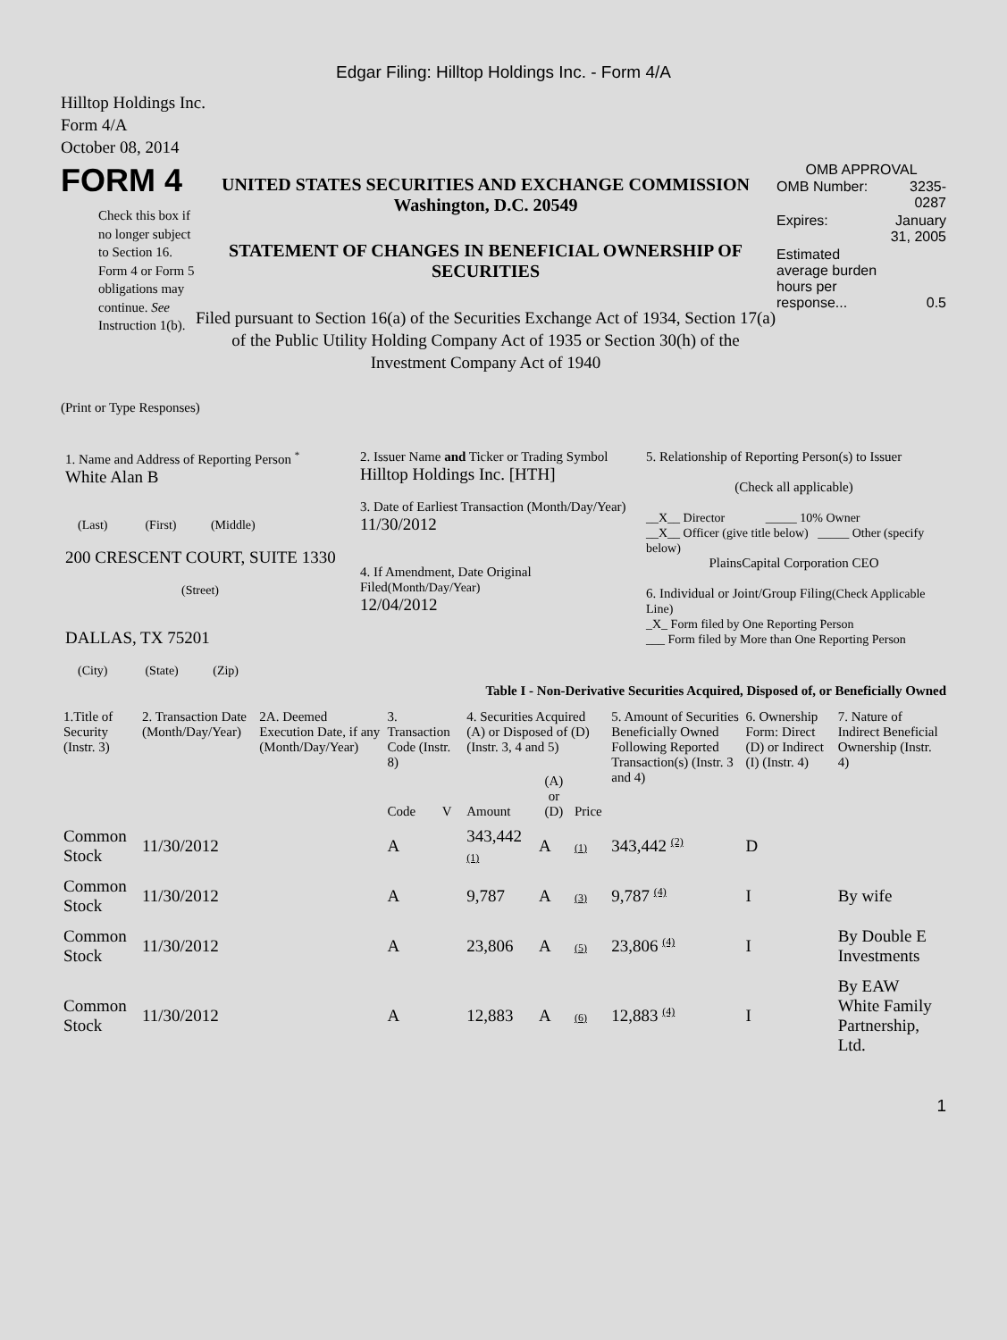Edgar Filing: Hilltop Holdings Inc. - Form 4/A
Hilltop Holdings Inc.
Form 4/A
October 08, 2014
FORM 4
Check this box if no longer subject to Section 16. Form 4 or Form 5 obligations may continue. See Instruction 1(b).
UNITED STATES SECURITIES AND EXCHANGE COMMISSION
Washington, D.C. 20549
STATEMENT OF CHANGES IN BENEFICIAL OWNERSHIP OF SECURITIES
Filed pursuant to Section 16(a) of the Securities Exchange Act of 1934, Section 17(a) of the Public Utility Holding Company Act of 1935 or Section 30(h) of the Investment Company Act of 1940
OMB APPROVAL
| OMB Number: | 3235-0287 |
| Expires: | January 31, 2005 |
| Estimated average burden hours per response... | 0.5 |
(Print or Type Responses)
| 1. Name and Address of Reporting Person <sup>*</sup> White Alan B (Last) (First) (Middle) 200 CRESCENT COURT, SUITE 1330 (Street) DALLAS, TX 75201 (City) (State) (Zip) | 2. Issuer Name and Ticker or Trading Symbol Hilltop Holdings Inc. [HTH] 3. Date of Earliest Transaction (Month/Day/Year) 11/30/2012 4. If Amendment, Date Original Filed (Month/Day/Year) 12/04/2012 | 5. Relationship of Reporting Person(s) to Issuer (Check all applicable) __X__ Director _____ 10% Owner __X__ Officer (give title below) _____ Other (specify below) PlainsCapital Corporation CEO 6. Individual or Joint/Group Filing (Check Applicable Line) _X_ Form filed by One Reporting Person ___ Form filed by More than One Reporting Person |
Table I - Non-Derivative Securities Acquired, Disposed of, or Beneficially Owned
| 1.Title of Security (Instr. 3) | 2. Transaction Date (Month/Day/Year) | 2A. Deemed Execution Date, if any (Month/Day/Year) | 3. Transaction Code (Instr. 8) | | 4. Securities Acquired (A) or Disposed of (D) (Instr. 3, 4 and 5) | | | 5. Amount of Securities Beneficially Owned Following Reported Transaction(s) (Instr. 3 and 4) | 6. Ownership Form: Direct (D) or Indirect (I) (Instr. 4) | 7. Nature of Indirect Beneficial Ownership (Instr. 4) |
| --- | --- | --- | --- | --- | --- | --- | --- | --- | --- | --- |
| | | | Code | V | Amount | (A) or (D) | Price | | | |
| Common Stock | 11/30/2012 | | A | | 343,442 (1) | A | (1) | 343,442 <sup>(2)</sup> | D | |
| Common Stock | 11/30/2012 | | A | | 9,787 | A | (3) | 9,787 <sup>(4)</sup> | I | By wife |
| Common Stock | 11/30/2012 | | A | | 23,806 | A | (5) | 23,806 <sup>(4)</sup> | I | By Double E Investments |
| Common Stock | 11/30/2012 | | A | | 12,883 | A | (6) | 12,883 <sup>(4)</sup> | I | By EAW White Family Partnership, Ltd. |
1